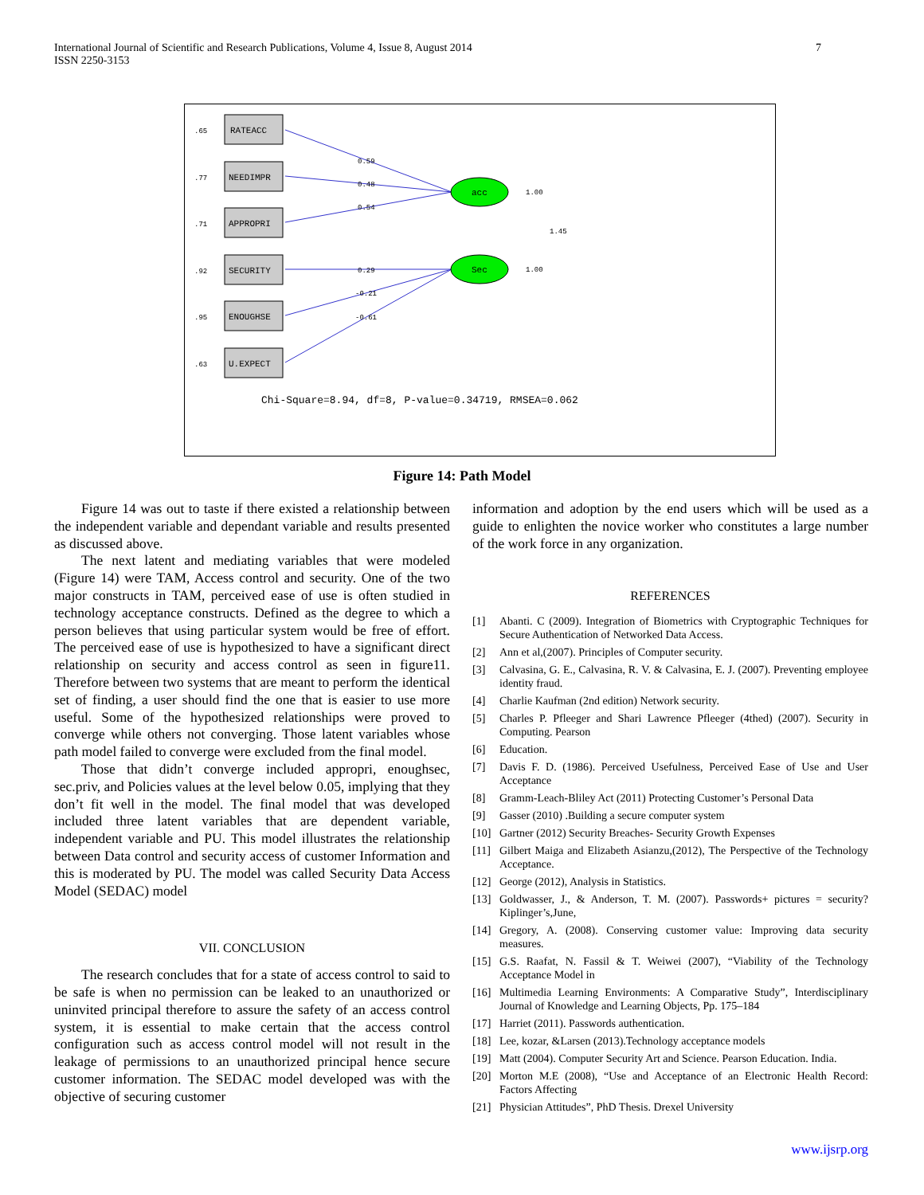International Journal of Scientific and Research Publications, Volume 4, Issue 8, August 2014
ISSN 2250-3153
7
RATEACC
NEEDIMPR
APPROPRI
SECURITY
ENOUGHSE
U.EXPECT
.65
.77
.71
.92
.95
.63
0.59
0.48
0.54
0.29
-0.21
-0.61
acc
Sec
1.00
1.00
1.45
Chi-Square=8.94, df=8, P-value=0.34719, RMSEA=0.062
Figure 14: Path Model
Figure 14 was out to taste if there existed a relationship between the independent variable and dependant variable and results presented as discussed above.
The next latent and mediating variables that were modeled (Figure 14) were TAM, Access control and security. One of the two major constructs in TAM, perceived ease of use is often studied in technology acceptance constructs. Defined as the degree to which a person believes that using particular system would be free of effort. The perceived ease of use is hypothesized to have a significant direct relationship on security and access control as seen in figure11. Therefore between two systems that are meant to perform the identical set of finding, a user should find the one that is easier to use more useful. Some of the hypothesized relationships were proved to converge while others not converging. Those latent variables whose path model failed to converge were excluded from the final model.
Those that didn’t converge included appropri, enoughsec, sec.priv, and Policies values at the level below 0.05, implying that they don’t fit well in the model. The final model that was developed included three latent variables that are dependent variable, independent variable and PU. This model illustrates the relationship between Data control and security access of customer Information and this is moderated by PU. The model was called Security Data Access Model (SEDAC) model
VII. CONCLUSION
The research concludes that for a state of access control to said to be safe is when no permission can be leaked to an unauthorized or uninvited principal therefore to assure the safety of an access control system, it is essential to make certain that the access control configuration such as access control model will not result in the leakage of permissions to an unauthorized principal hence secure customer information. The SEDAC model developed was with the objective of securing customer
information and adoption by the end users which will be used as a guide to enlighten the novice worker who constitutes a large number of the work force in any organization.
REFERENCES
[1] Abanti. C (2009). Integration of Biometrics with Cryptographic Techniques for Secure Authentication of Networked Data Access.
[2] Ann et al,(2007). Principles of Computer security.
[3] Calvasina, G. E., Calvasina, R. V. & Calvasina, E. J. (2007). Preventing employee identity fraud.
[4] Charlie Kaufman (2nd edition) Network security.
[5] Charles P. Pfleeger and Shari Lawrence Pfleeger (4thed) (2007). Security in Computing. Pearson
[6] Education.
[7] Davis F. D. (1986). Perceived Usefulness, Perceived Ease of Use and User Acceptance
[8] Gramm-Leach-Bliley Act (2011) Protecting Customer’s Personal Data
[9] Gasser (2010) .Building a secure computer system
[10] Gartner (2012) Security Breaches- Security Growth Expenses
[11] Gilbert Maiga and Elizabeth Asianzu,(2012), The Perspective of the Technology Acceptance.
[12] George (2012), Analysis in Statistics.
[13] Goldwasser, J., & Anderson, T. M. (2007). Passwords+ pictures = security? Kiplinger’s,June,
[14] Gregory, A. (2008). Conserving customer value: Improving data security measures.
[15] G.S. Raafat, N. Fassil & T. Weiwei (2007), “Viability of the Technology Acceptance Model in
[16] Multimedia Learning Environments: A Comparative Study”, Interdisciplinary Journal of Knowledge and Learning Objects, Pp. 175–184
[17] Harriet (2011). Passwords authentication.
[18] Lee, kozar, &Larsen (2013).Technology acceptance models
[19] Matt (2004). Computer Security Art and Science. Pearson Education. India.
[20] Morton M.E (2008), “Use and Acceptance of an Electronic Health Record: Factors Affecting
[21] Physician Attitudes”, PhD Thesis. Drexel University
www.ijsrp.org